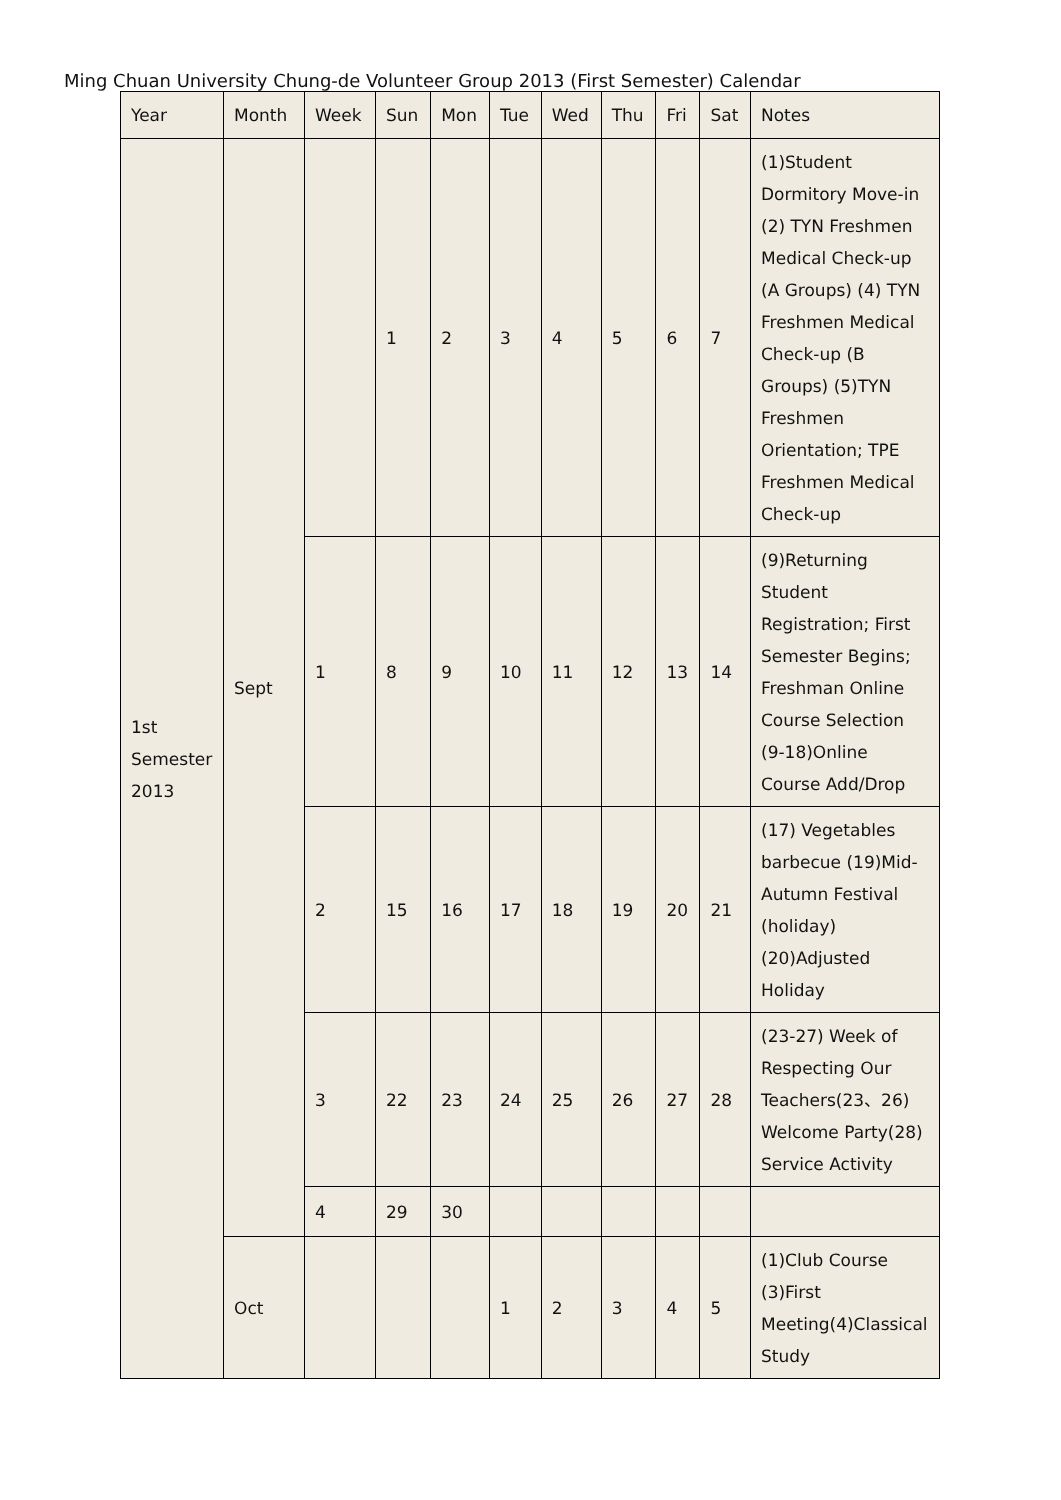Ming Chuan University Chung-de Volunteer Group 2013 (First Semester) Calendar
| Year | Month | Week | Sun | Mon | Tue | Wed | Thu | Fri | Sat | Notes |
| --- | --- | --- | --- | --- | --- | --- | --- | --- | --- | --- |
| 1st Semester 2013 | Sept | | 1 | 2 | 3 | 4 | 5 | 6 | 7 | (1)Student Dormitory Move-in (2) TYN Freshmen Medical Check-up (A Groups) (4) TYN Freshmen Medical Check-up (B Groups) (5)TYN Freshmen Orientation; TPE Freshmen Medical Check-up |
| | | 1 | 8 | 9 | 10 | 11 | 12 | 13 | 14 | (9)Returning Student Registration; First Semester Begins; Freshman Online Course Selection (9-18)Online Course Add/Drop |
| | | 2 | 15 | 16 | 17 | 18 | 19 | 20 | 21 | (17) Vegetables barbecue (19)Mid-Autumn Festival (holiday) (20)Adjusted Holiday |
| | | 3 | 22 | 23 | 24 | 25 | 26 | 27 | 28 | (23-27) Week of Respecting Our Teachers(23、26) Welcome Party(28) Service Activity |
| | | 4 | 29 | 30 | | | | | | |
| | Oct | | | | 1 | 2 | 3 | 4 | 5 | (1)Club Course (3)First Meeting(4)Classical Study |